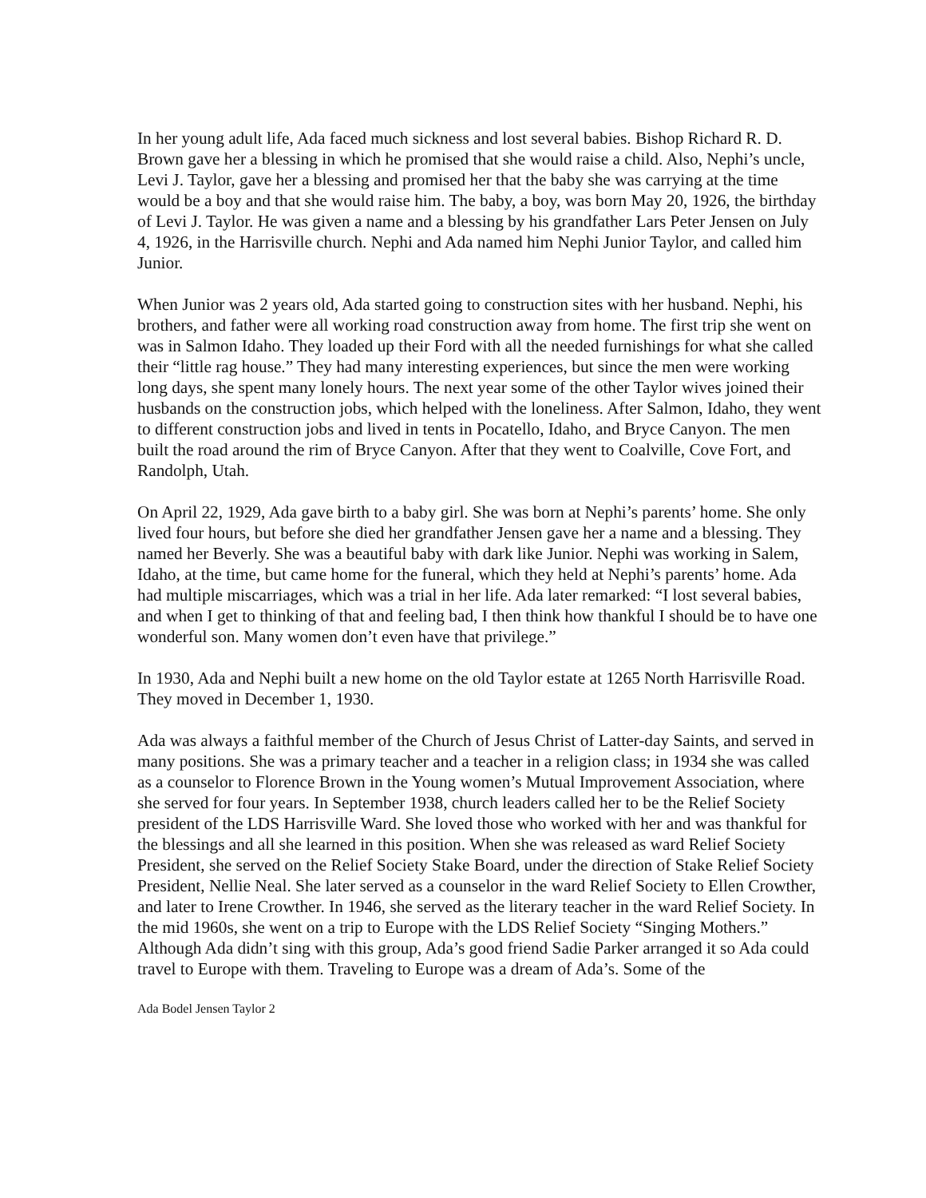In her young adult life, Ada faced much sickness and lost several babies. Bishop Richard R. D. Brown gave her a blessing in which he promised that she would raise a child. Also, Nephi’s uncle, Levi J. Taylor, gave her a blessing and promised her that the baby she was carrying at the time would be a boy and that she would raise him. The baby, a boy, was born May 20, 1926, the birthday of Levi J. Taylor. He was given a name and a blessing by his grandfather Lars Peter Jensen on July 4, 1926, in the Harrisville church. Nephi and Ada named him Nephi Junior Taylor, and called him Junior.
When Junior was 2 years old, Ada started going to construction sites with her husband. Nephi, his brothers, and father were all working road construction away from home. The first trip she went on was in Salmon Idaho. They loaded up their Ford with all the needed furnishings for what she called their “little rag house.” They had many interesting experiences, but since the men were working long days, she spent many lonely hours. The next year some of the other Taylor wives joined their husbands on the construction jobs, which helped with the loneliness. After Salmon, Idaho, they went to different construction jobs and lived in tents in Pocatello, Idaho, and Bryce Canyon. The men built the road around the rim of Bryce Canyon. After that they went to Coalville, Cove Fort, and Randolph, Utah.
On April 22, 1929, Ada gave birth to a baby girl. She was born at Nephi’s parents’ home. She only lived four hours, but before she died her grandfather Jensen gave her a name and a blessing. They named her Beverly. She was a beautiful baby with dark like Junior. Nephi was working in Salem, Idaho, at the time, but came home for the funeral, which they held at Nephi’s parents’ home. Ada had multiple miscarriages, which was a trial in her life. Ada later remarked: “I lost several babies, and when I get to thinking of that and feeling bad, I then think how thankful I should be to have one wonderful son. Many women don’t even have that privilege.”
In 1930, Ada and Nephi built a new home on the old Taylor estate at 1265 North Harrisville Road. They moved in December 1, 1930.
Ada was always a faithful member of the Church of Jesus Christ of Latter-day Saints, and served in many positions. She was a primary teacher and a teacher in a religion class; in 1934 she was called as a counselor to Florence Brown in the Young women’s Mutual Improvement Association, where she served for four years. In September 1938, church leaders called her to be the Relief Society president of the LDS Harrisville Ward. She loved those who worked with her and was thankful for the blessings and all she learned in this position. When she was released as ward Relief Society President, she served on the Relief Society Stake Board, under the direction of Stake Relief Society President, Nellie Neal. She later served as a counselor in the ward Relief Society to Ellen Crowther, and later to Irene Crowther. In 1946, she served as the literary teacher in the ward Relief Society. In the mid 1960s, she went on a trip to Europe with the LDS Relief Society “Singing Mothers.” Although Ada didn’t sing with this group, Ada’s good friend Sadie Parker arranged it so Ada could travel to Europe with them. Traveling to Europe was a dream of Ada’s. Some of the
Ada Bodel Jensen Taylor 2